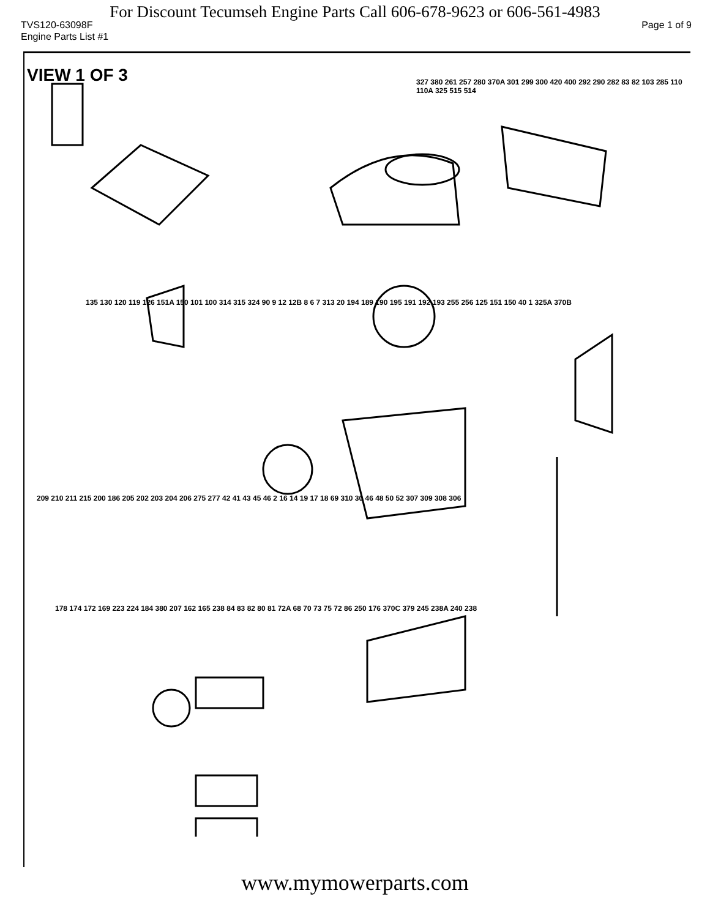For Discount Tecumseh Engine Parts Call 606-678-9623 or 606-561-4983
TVS120-63098F Page 1 of 9
Engine Parts List #1
VIEW 1 OF 3
327 380 261 257 280 370A 301 299 300 420 400 292 290 282 83 82 103 285 110 110A 325 515 514
135 130 120 119 126 151A 150 101 100 314 315 324 90 9 12 12B 8 6 7 313 20 194 189 190 195 191 192 193 255 256 125 151 150 40 1 325A 370B
209 210 211 215 200 186 205 202 203 204 206 275 277 42 41 43 45 46 2 16 14 19 17 18 69 310 30 46 48 50 52 307 309 308 306
178 174 172 169 223 224 184 380 207 162 165 238 84 83 82 80 81 72A 68 70 73 75 72 86 250 176 370C 379 245 238A 240 238
www.mymowerparts.com